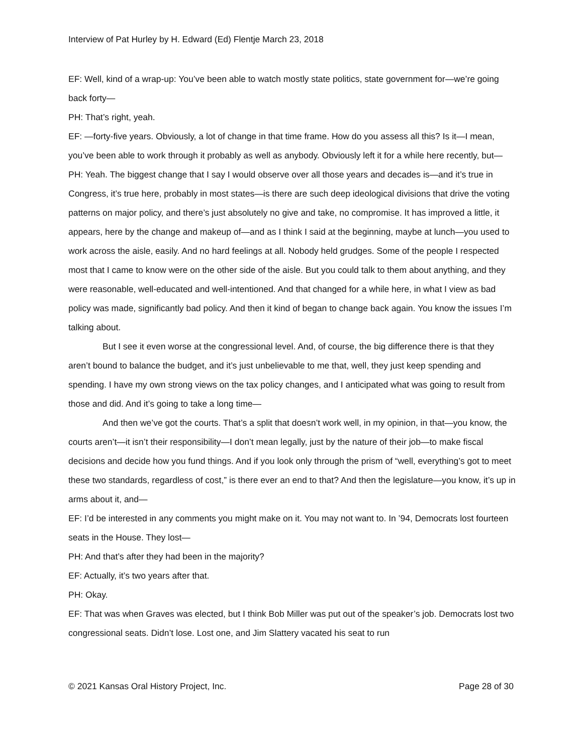Interview of Pat Hurley by H. Edward (Ed) Flentje March 23, 2018
EF: Well, kind of a wrap-up: You’ve been able to watch mostly state politics, state government for—we’re going back forty—
PH: That’s right, yeah.
EF: —forty-five years. Obviously, a lot of change in that time frame. How do you assess all this? Is it—I mean, you’ve been able to work through it probably as well as anybody. Obviously left it for a while here recently, but—
PH: Yeah. The biggest change that I say I would observe over all those years and decades is—and it’s true in Congress, it’s true here, probably in most states—is there are such deep ideological divisions that drive the voting patterns on major policy, and there’s just absolutely no give and take, no compromise. It has improved a little, it appears, here by the change and makeup of—and as I think I said at the beginning, maybe at lunch—you used to work across the aisle, easily. And no hard feelings at all. Nobody held grudges. Some of the people I respected most that I came to know were on the other side of the aisle. But you could talk to them about anything, and they were reasonable, well-educated and well-intentioned. And that changed for a while here, in what I view as bad policy was made, significantly bad policy. And then it kind of began to change back again. You know the issues I’m talking about.
But I see it even worse at the congressional level. And, of course, the big difference there is that they aren’t bound to balance the budget, and it’s just unbelievable to me that, well, they just keep spending and spending. I have my own strong views on the tax policy changes, and I anticipated what was going to result from those and did. And it’s going to take a long time—
And then we’ve got the courts. That’s a split that doesn’t work well, in my opinion, in that—you know, the courts aren’t—it isn’t their responsibility—I don’t mean legally, just by the nature of their job—to make fiscal decisions and decide how you fund things. And if you look only through the prism of “well, everything’s got to meet these two standards, regardless of cost,” is there ever an end to that? And then the legislature—you know, it’s up in arms about it, and—
EF: I’d be interested in any comments you might make on it. You may not want to. In ’94, Democrats lost fourteen seats in the House. They lost—
PH: And that’s after they had been in the majority?
EF: Actually, it’s two years after that.
PH: Okay.
EF: That was when Graves was elected, but I think Bob Miller was put out of the speaker’s job. Democrats lost two congressional seats. Didn’t lose. Lost one, and Jim Slattery vacated his seat to run
© 2021 Kansas Oral History Project, Inc. Page 28 of 30